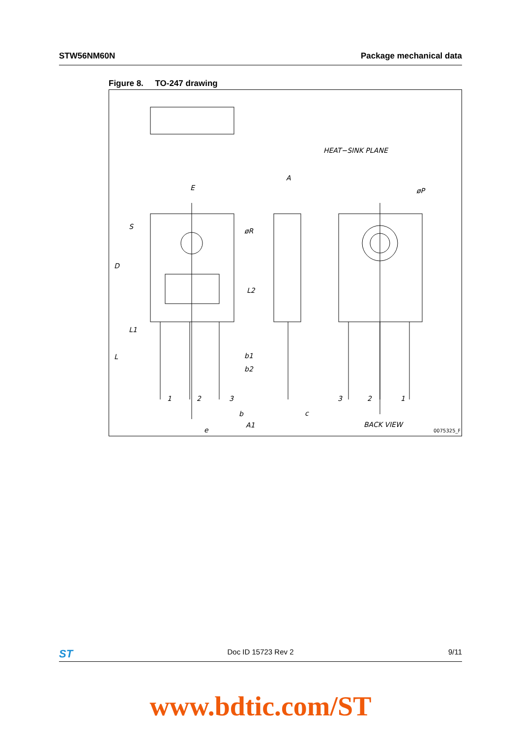STW56NM60N Package mechanical data
Figure 8. TO-247 drawing
E
A
HEAT−SINK PLANE
øP
øR
S
D
L2
L1
L
b1
b2
1
2
3
3
2
1
b
c
A1
e
BACK VIEW
0075325_F
ST Doc ID 15723 Rev 2 9/11
www.bdtic.com/ST